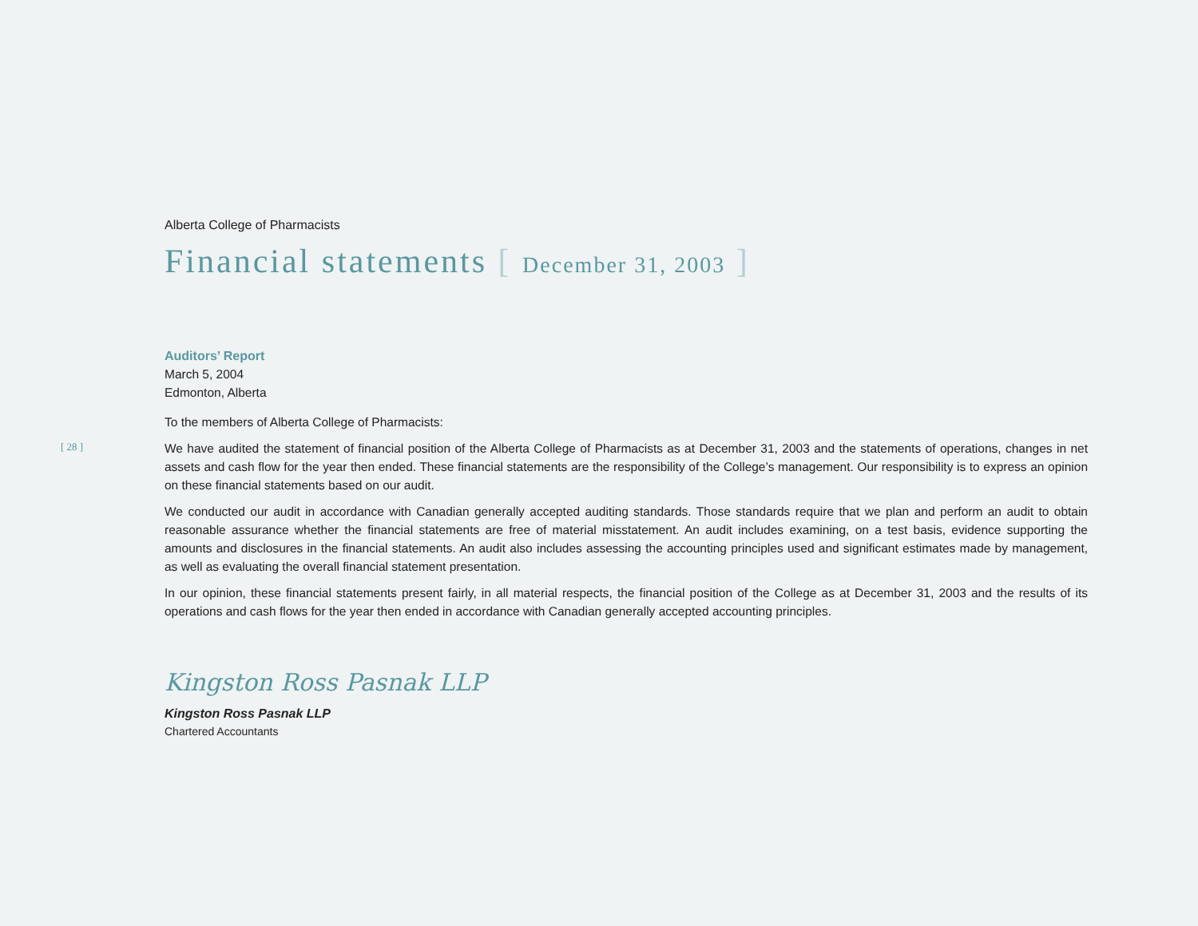[ 28 ]
Alberta College of Pharmacists
Financial statements [ December 31, 2003 ]
Auditors’ Report
March 5, 2004
Edmonton, Alberta
To the members of Alberta College of Pharmacists:
We have audited the statement of financial position of the Alberta College of Pharmacists as at December 31, 2003 and the statements of operations, changes in net assets and cash flow for the year then ended. These financial statements are the responsibility of the College’s management. Our responsibility is to express an opinion on these financial statements based on our audit.
We conducted our audit in accordance with Canadian generally accepted auditing standards. Those standards require that we plan and perform an audit to obtain reasonable assurance whether the financial statements are free of material misstatement. An audit includes examining, on a test basis, evidence supporting the amounts and disclosures in the financial statements. An audit also includes assessing the accounting principles used and significant estimates made by management, as well as evaluating the overall financial statement presentation.
In our opinion, these financial statements present fairly, in all material respects, the financial position of the College as at December 31, 2003 and the results of its operations and cash flows for the year then ended in accordance with Canadian generally accepted accounting principles.
Kingston Ross Pasnak LLP
Kingston Ross Pasnak LLP
Chartered Accountants